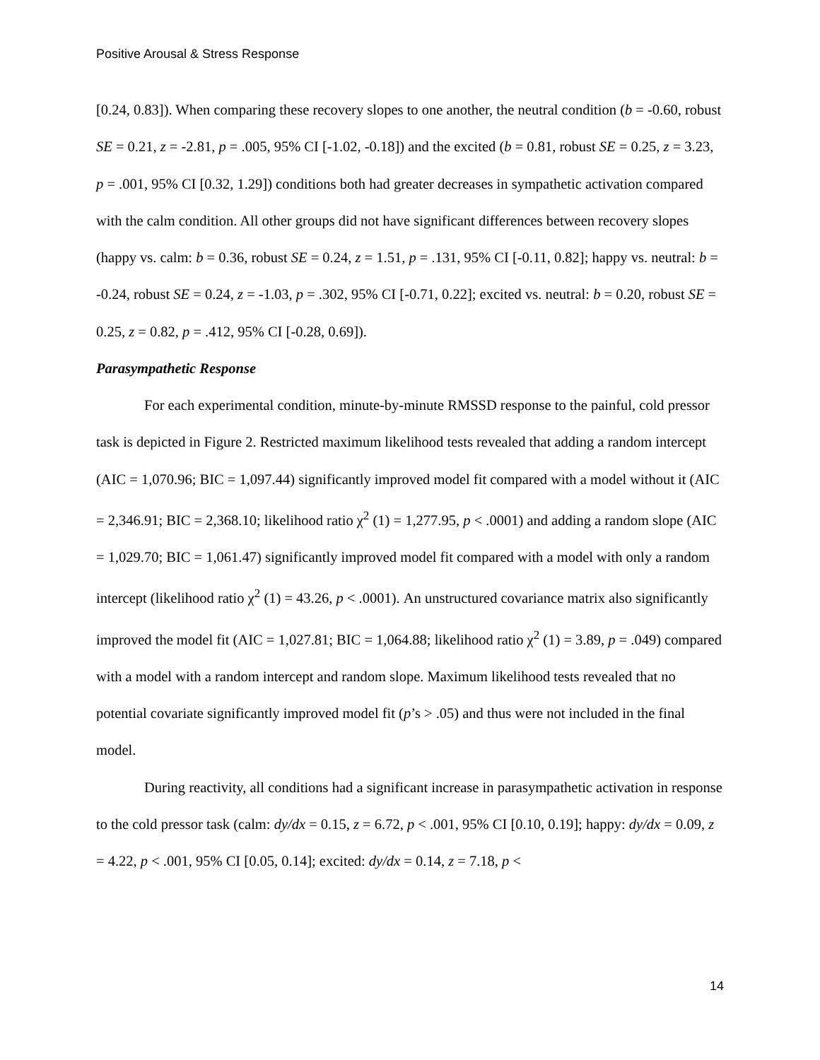Positive Arousal & Stress Response
[0.24, 0.83]). When comparing these recovery slopes to one another, the neutral condition (b = -0.60, robust SE = 0.21, z = -2.81, p = .005, 95% CI [-1.02, -0.18]) and the excited (b = 0.81, robust SE = 0.25, z = 3.23, p = .001, 95% CI [0.32, 1.29]) conditions both had greater decreases in sympathetic activation compared with the calm condition. All other groups did not have significant differences between recovery slopes (happy vs. calm: b = 0.36, robust SE = 0.24, z = 1.51, p = .131, 95% CI [-0.11, 0.82]; happy vs. neutral: b = -0.24, robust SE = 0.24, z = -1.03, p = .302, 95% CI [-0.71, 0.22]; excited vs. neutral: b = 0.20, robust SE = 0.25, z = 0.82, p = .412, 95% CI [-0.28, 0.69]).
Parasympathetic Response
For each experimental condition, minute-by-minute RMSSD response to the painful, cold pressor task is depicted in Figure 2. Restricted maximum likelihood tests revealed that adding a random intercept (AIC = 1,070.96; BIC = 1,097.44) significantly improved model fit compared with a model without it (AIC = 2,346.91; BIC = 2,368.10; likelihood ratio χ<sup>2</sup> (1) = 1,277.95, p < .0001) and adding a random slope (AIC = 1,029.70; BIC = 1,061.47) significantly improved model fit compared with a model with only a random intercept (likelihood ratio χ<sup>2</sup> (1) = 43.26, p < .0001). An unstructured covariance matrix also significantly improved the model fit (AIC = 1,027.81; BIC = 1,064.88; likelihood ratio χ<sup>2</sup> (1) = 3.89, p = .049) compared with a model with a random intercept and random slope. Maximum likelihood tests revealed that no potential covariate significantly improved model fit (p’s > .05) and thus were not included in the final model.
During reactivity, all conditions had a significant increase in parasympathetic activation in response to the cold pressor task (calm: dy/dx = 0.15, z = 6.72, p < .001, 95% CI [0.10, 0.19]; happy: dy/dx = 0.09, z = 4.22, p < .001, 95% CI [0.05, 0.14]; excited: dy/dx = 0.14, z = 7.18, p <
14